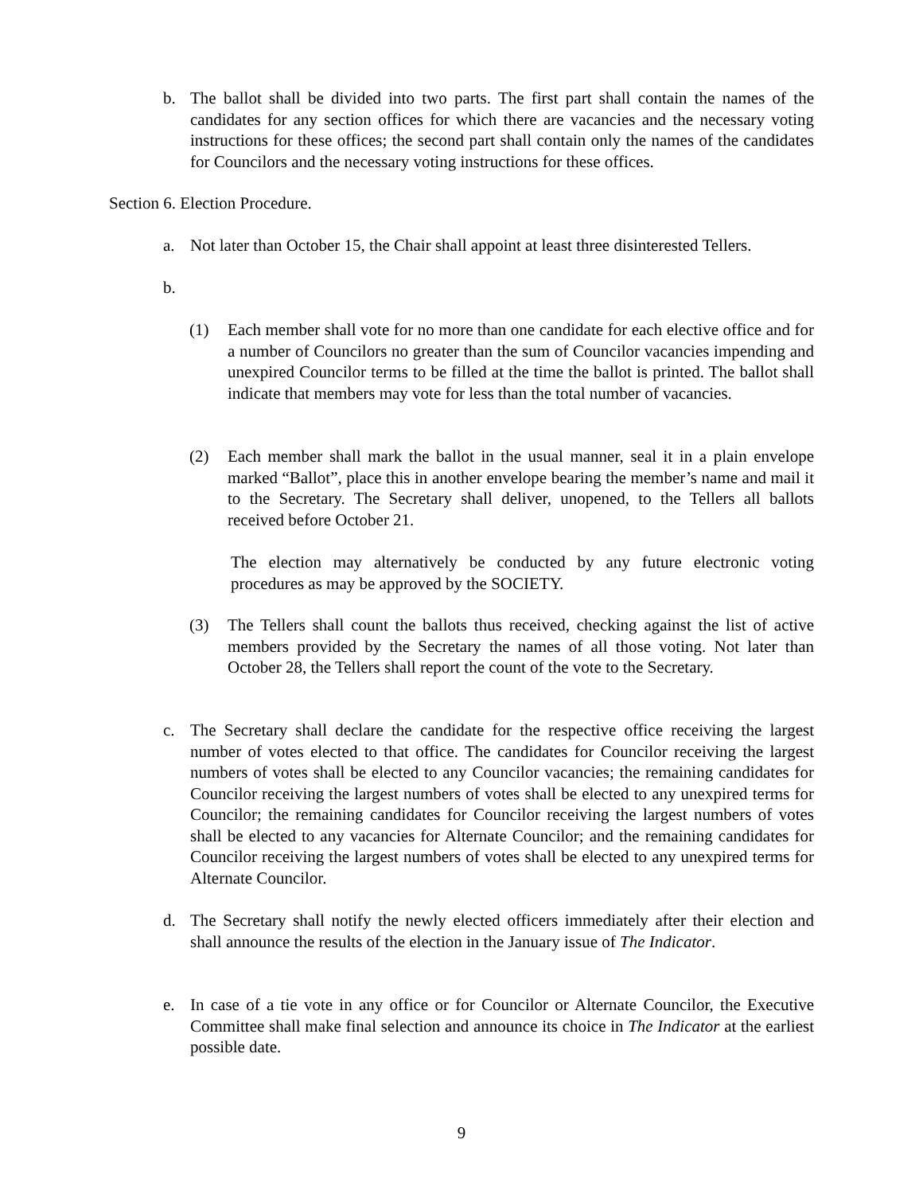b. The ballot shall be divided into two parts. The first part shall contain the names of the candidates for any section offices for which there are vacancies and the necessary voting instructions for these offices; the second part shall contain only the names of the candidates for Councilors and the necessary voting instructions for these offices.
Section 6. Election Procedure.
a. Not later than October 15, the Chair shall appoint at least three disinterested Tellers.
b.
(1) Each member shall vote for no more than one candidate for each elective office and for a number of Councilors no greater than the sum of Councilor vacancies impending and unexpired Councilor terms to be filled at the time the ballot is printed. The ballot shall indicate that members may vote for less than the total number of vacancies.
(2) Each member shall mark the ballot in the usual manner, seal it in a plain envelope marked “Ballot”, place this in another envelope bearing the member’s name and mail it to the Secretary. The Secretary shall deliver, unopened, to the Tellers all ballots received before October 21.
The election may alternatively be conducted by any future electronic voting procedures as may be approved by the SOCIETY.
(3) The Tellers shall count the ballots thus received, checking against the list of active members provided by the Secretary the names of all those voting. Not later than October 28, the Tellers shall report the count of the vote to the Secretary.
c. The Secretary shall declare the candidate for the respective office receiving the largest number of votes elected to that office. The candidates for Councilor receiving the largest numbers of votes shall be elected to any Councilor vacancies; the remaining candidates for Councilor receiving the largest numbers of votes shall be elected to any unexpired terms for Councilor; the remaining candidates for Councilor receiving the largest numbers of votes shall be elected to any vacancies for Alternate Councilor; and the remaining candidates for Councilor receiving the largest numbers of votes shall be elected to any unexpired terms for Alternate Councilor.
d. The Secretary shall notify the newly elected officers immediately after their election and shall announce the results of the election in the January issue of The Indicator.
e. In case of a tie vote in any office or for Councilor or Alternate Councilor, the Executive Committee shall make final selection and announce its choice in The Indicator at the earliest possible date.
9